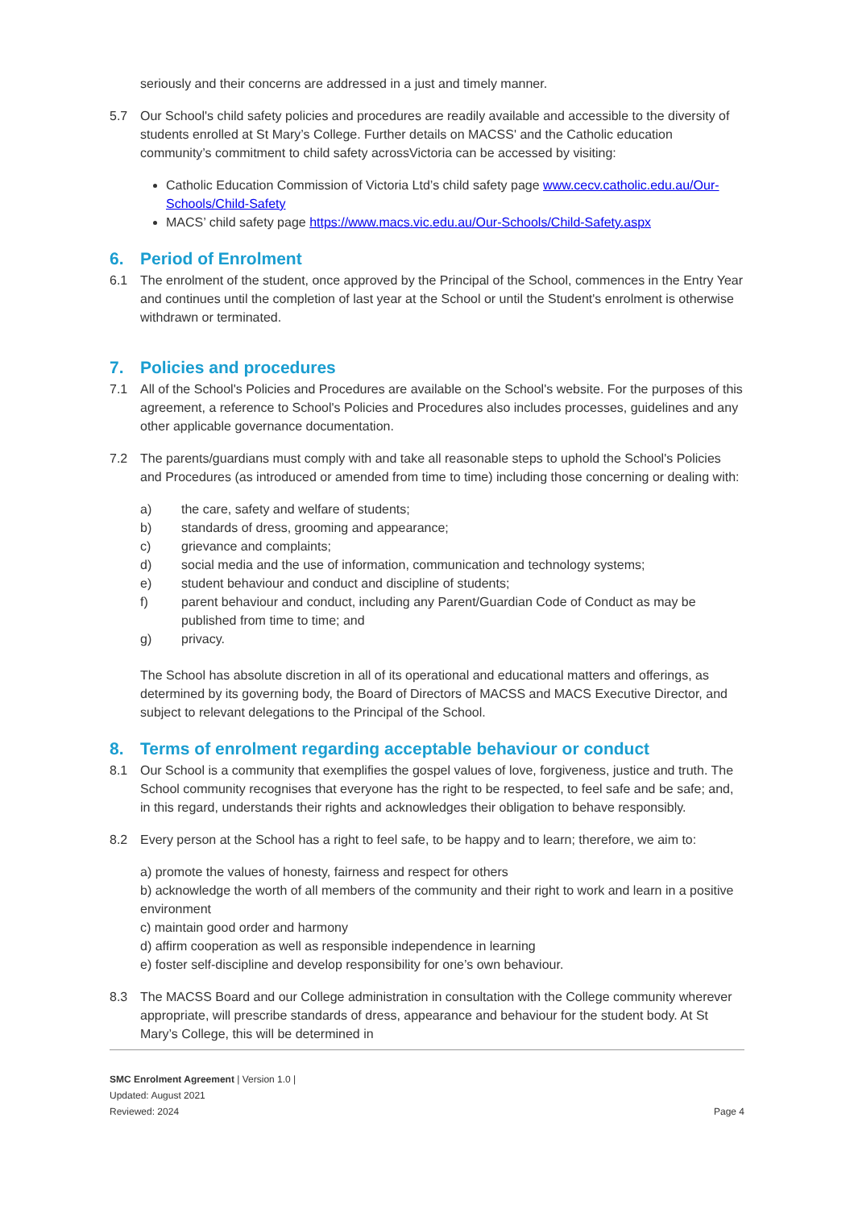seriously and their concerns are addressed in a just and timely manner.
5.7 Our School's child safety policies and procedures are readily available and accessible to the diversity of students enrolled at St Mary’s College. Further details on MACSS' and the Catholic education community’s commitment to child safety acrossVictoria can be accessed by visiting:
Catholic Education Commission of Victoria Ltd’s child safety page www.cecv.catholic.edu.au/Our-Schools/Child-Safety
MACS’ child safety page https://www.macs.vic.edu.au/Our-Schools/Child-Safety.aspx
6. Period of Enrolment
6.1 The enrolment of the student, once approved by the Principal of the School, commences in the Entry Year and continues until the completion of last year at the School or until the Student's enrolment is otherwise withdrawn or terminated.
7. Policies and procedures
7.1 All of the School's Policies and Procedures are available on the School's website. For the purposes of this agreement, a reference to School's Policies and Procedures also includes processes, guidelines and any other applicable governance documentation.
7.2 The parents/guardians must comply with and take all reasonable steps to uphold the School's Policies and Procedures (as introduced or amended from time to time) including those concerning or dealing with:
a) the care, safety and welfare of students;
b) standards of dress, grooming and appearance;
c) grievance and complaints;
d) social media and the use of information, communication and technology systems;
e) student behaviour and conduct and discipline of students;
f) parent behaviour and conduct, including any Parent/Guardian Code of Conduct as may be published from time to time; and
g) privacy.
The School has absolute discretion in all of its operational and educational matters and offerings, as determined by its governing body, the Board of Directors of MACSS and MACS Executive Director, and subject to relevant delegations to the Principal of the School.
8. Terms of enrolment regarding acceptable behaviour or conduct
8.1 Our School is a community that exemplifies the gospel values of love, forgiveness, justice and truth. The School community recognises that everyone has the right to be respected, to feel safe and be safe; and, in this regard, understands their rights and acknowledges their obligation to behave responsibly.
8.2 Every person at the School has a right to feel safe, to be happy and to learn; therefore, we aim to:
a) promote the values of honesty, fairness and respect for others
b) acknowledge the worth of all members of the community and their right to work and learn in a positive environment
c) maintain good order and harmony
d) affirm cooperation as well as responsible independence in learning
e) foster self-discipline and develop responsibility for one’s own behaviour.
8.3 The MACSS Board and our College administration in consultation with the College community wherever appropriate, will prescribe standards of dress, appearance and behaviour for the student body. At St Mary’s College, this will be determined in
SMC Enrolment Agreement | Version 1.0 |
Updated: August 2021
Reviewed: 2024
Page 4